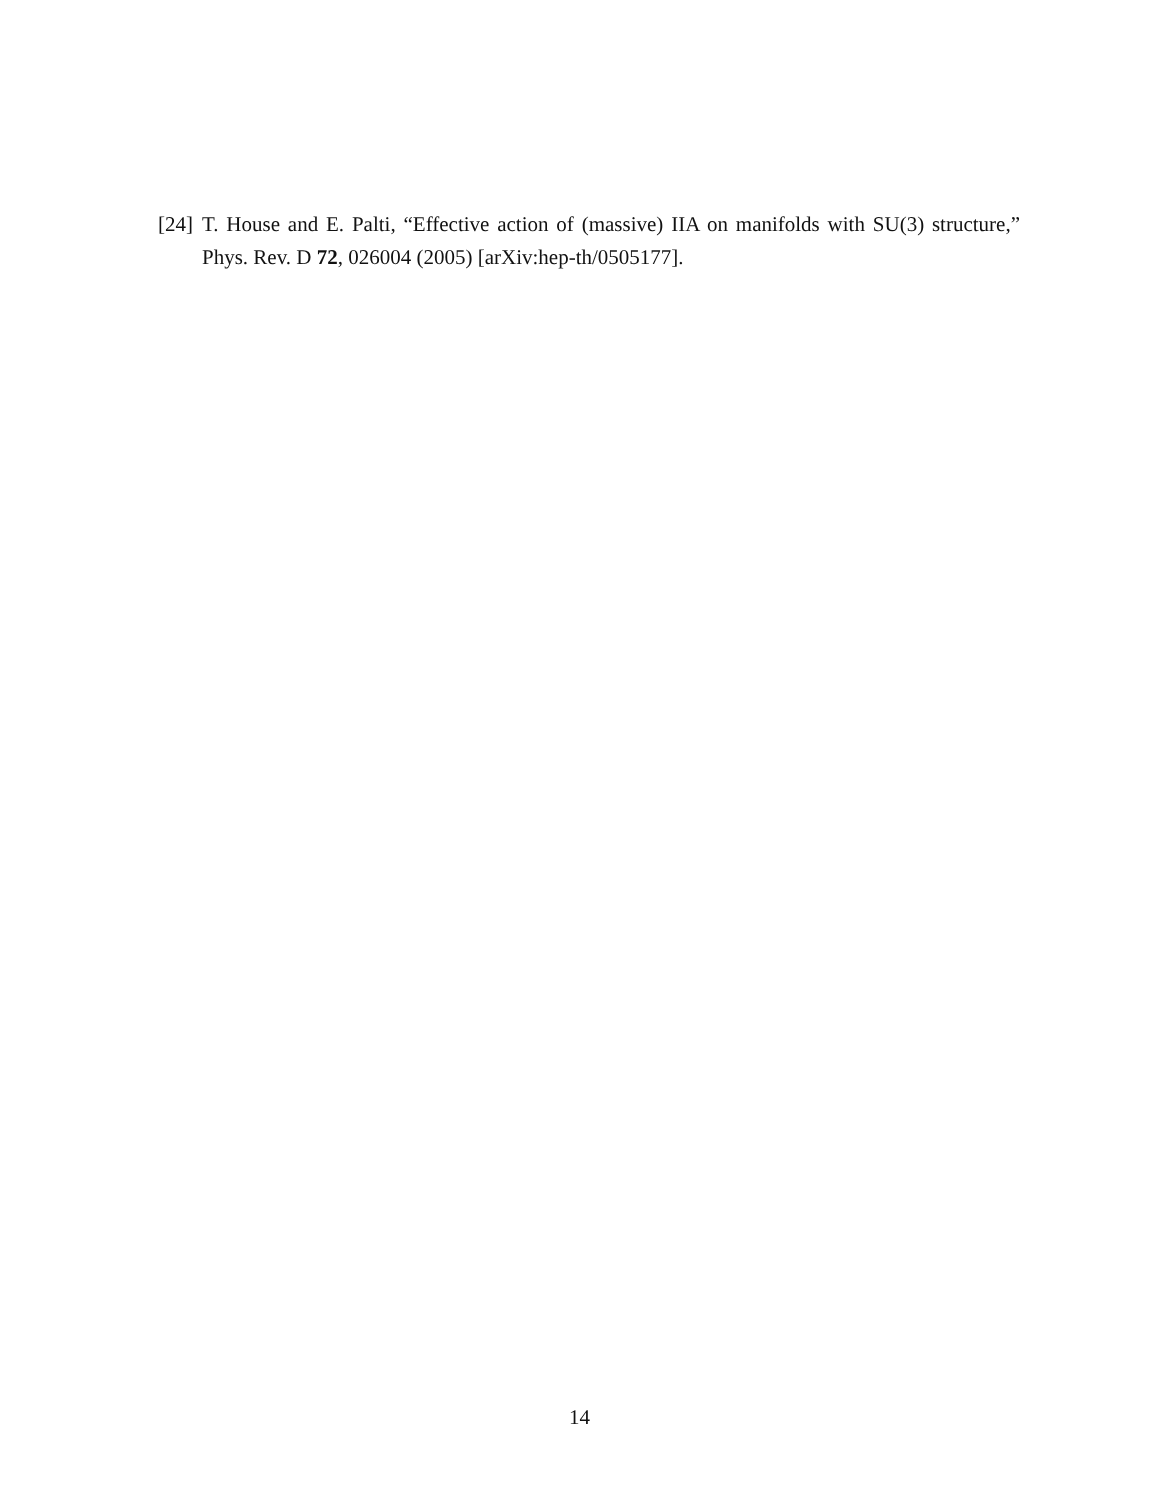[24] T. House and E. Palti, “Effective action of (massive) IIA on manifolds with SU(3) structure,” Phys. Rev. D 72, 026004 (2005) [arXiv:hep-th/0505177].
14